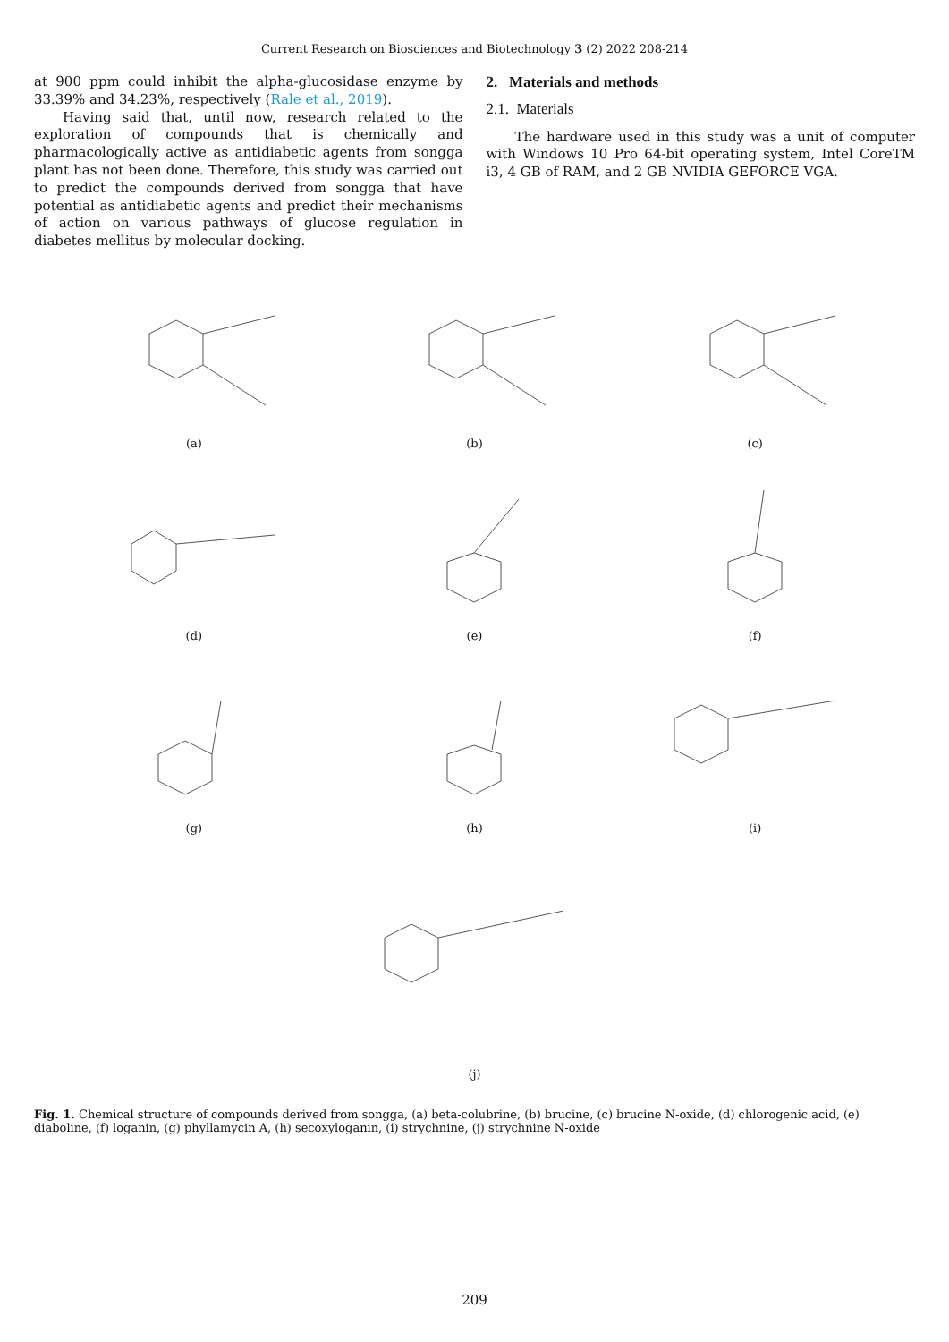Current Research on Biosciences and Biotechnology 3 (2) 2022 208-214
at 900 ppm could inhibit the alpha-glucosidase enzyme by 33.39% and 34.23%, respectively (Rale et al., 2019).
Having said that, until now, research related to the exploration of compounds that is chemically and pharmacologically active as antidiabetic agents from songga plant has not been done. Therefore, this study was carried out to predict the compounds derived from songga that have potential as antidiabetic agents and predict their mechanisms of action on various pathways of glucose regulation in diabetes mellitus by molecular docking.
2. Materials and methods
2.1. Materials
The hardware used in this study was a unit of computer with Windows 10 Pro 64-bit operating system, Intel CoreTM i3, 4 GB of RAM, and 2 GB NVIDIA GEFORCE VGA.
(a)
(b)
(c)
(d)
(e)
(f)
(g)
(h)
(i)
(j)
Fig. 1. Chemical structure of compounds derived from songga, (a) beta-colubrine, (b) brucine, (c) brucine N-oxide, (d) chlorogenic acid, (e) diaboline, (f) loganin, (g) phyllamycin A, (h) secoxyloganin, (i) strychnine, (j) strychnine N-oxide
209